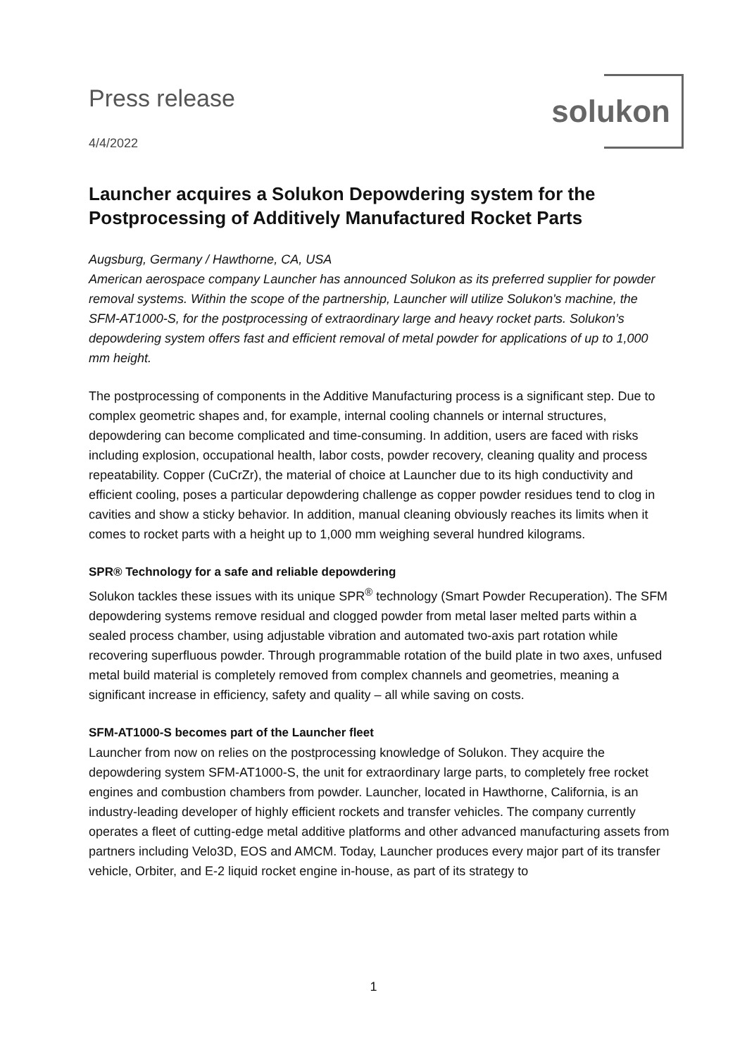Press release
4/4/2022
solukon
Launcher acquires a Solukon Depowdering system for the Postprocessing of Additively Manufactured Rocket Parts
Augsburg, Germany / Hawthorne, CA, USA
American aerospace company Launcher has announced Solukon as its preferred supplier for powder removal systems. Within the scope of the partnership, Launcher will utilize Solukon's machine, the SFM-AT1000-S, for the postprocessing of extraordinary large and heavy rocket parts. Solukon’s depowdering system offers fast and efficient removal of metal powder for applications of up to 1,000 mm height.
The postprocessing of components in the Additive Manufacturing process is a significant step. Due to complex geometric shapes and, for example, internal cooling channels or internal structures, depowdering can become complicated and time-consuming. In addition, users are faced with risks including explosion, occupational health, labor costs, powder recovery, cleaning quality and process repeatability. Copper (CuCrZr), the material of choice at Launcher due to its high conductivity and efficient cooling, poses a particular depowdering challenge as copper powder residues tend to clog in cavities and show a sticky behavior. In addition, manual cleaning obviously reaches its limits when it comes to rocket parts with a height up to 1,000 mm weighing several hundred kilograms.
SPR® Technology for a safe and reliable depowdering
Solukon tackles these issues with its unique SPR<sup>®</sup> technology (Smart Powder Recuperation). The SFM depowdering systems remove residual and clogged powder from metal laser melted parts within a sealed process chamber, using adjustable vibration and automated two-axis part rotation while recovering superfluous powder. Through programmable rotation of the build plate in two axes, unfused metal build material is completely removed from complex channels and geometries, meaning a significant increase in efficiency, safety and quality – all while saving on costs.
SFM-AT1000-S becomes part of the Launcher fleet
Launcher from now on relies on the postprocessing knowledge of Solukon. They acquire the depowdering system SFM-AT1000-S, the unit for extraordinary large parts, to completely free rocket engines and combustion chambers from powder. Launcher, located in Hawthorne, California, is an industry-leading developer of highly efficient rockets and transfer vehicles. The company currently operates a fleet of cutting-edge metal additive platforms and other advanced manufacturing assets from partners including Velo3D, EOS and AMCM. Today, Launcher produces every major part of its transfer vehicle, Orbiter, and E-2 liquid rocket engine in-house, as part of its strategy to
1